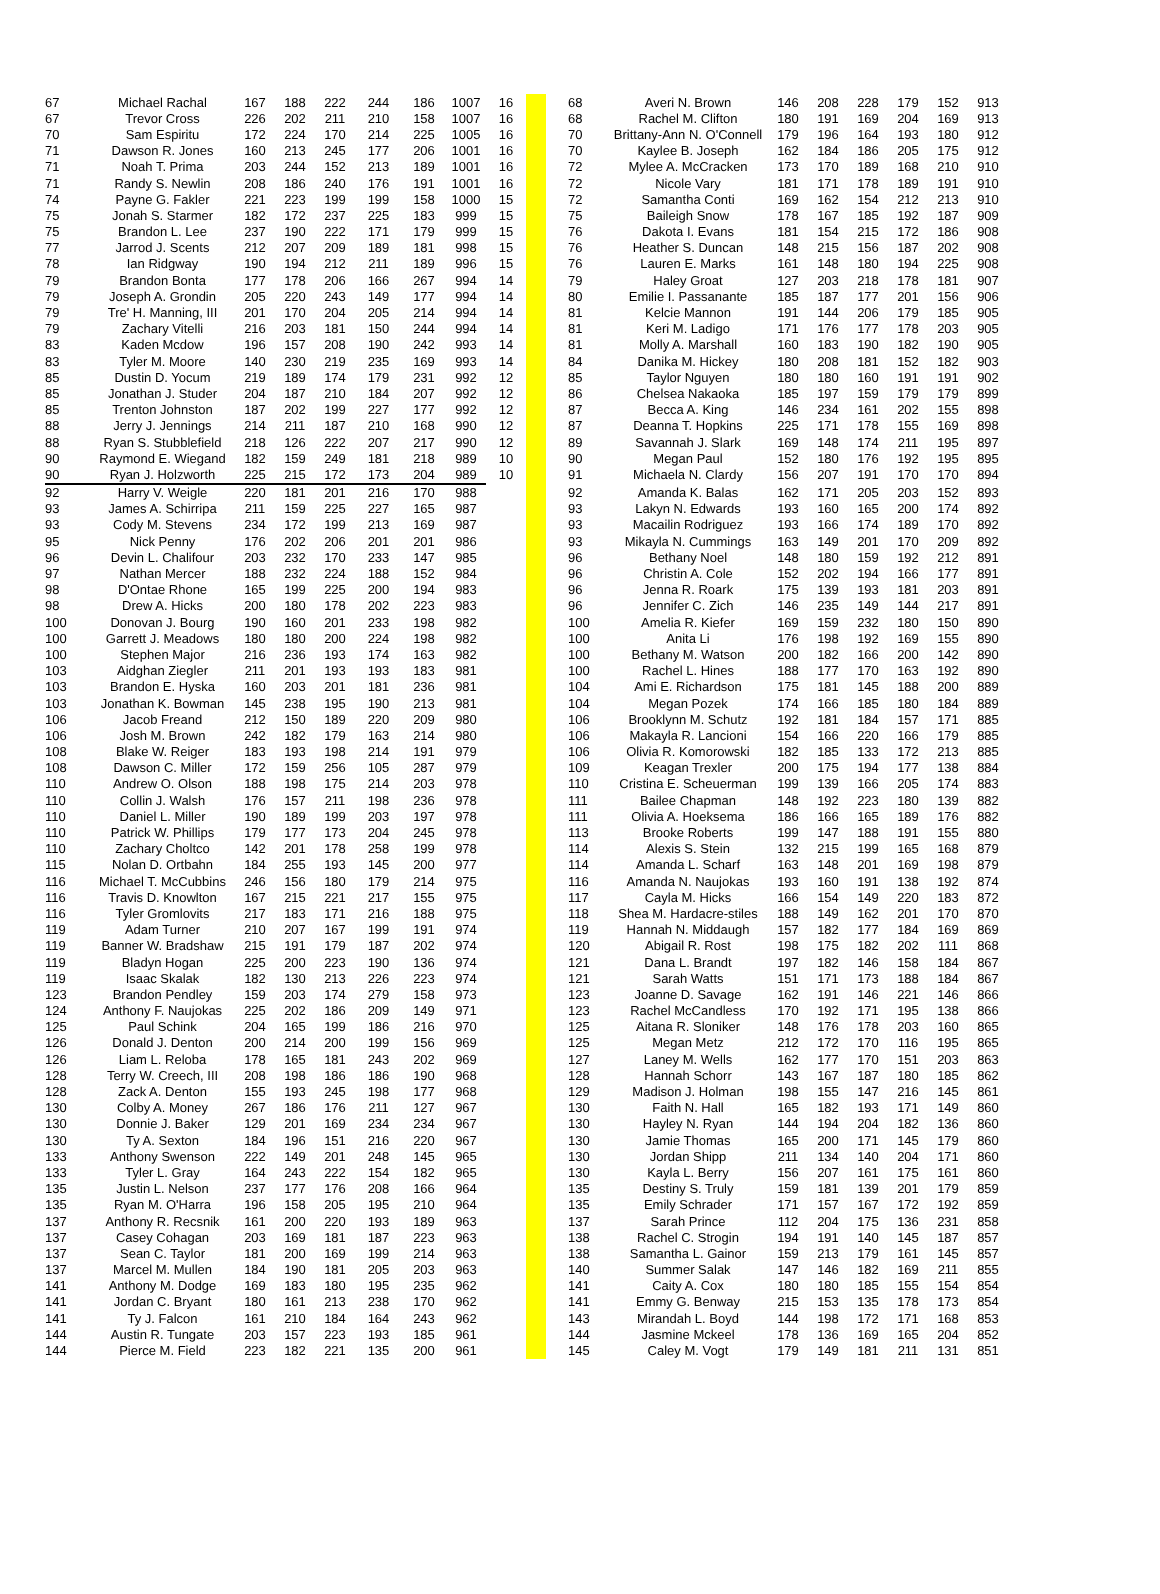| 67 | Michael Rachal | 167 | 188 | 222 | 244 | 186 | 1007 | 16 | | | 68 | Averi N. Brown | 146 | 208 | 228 | 179 | 152 | 913 |
| 67 | Trevor Cross | 226 | 202 | 211 | 210 | 158 | 1007 | 16 | | | 68 | Rachel M. Clifton | 180 | 191 | 169 | 204 | 169 | 913 |
| 70 | Sam Espiritu | 172 | 224 | 170 | 214 | 225 | 1005 | 16 | | | 70 | Brittany-Ann N. O'Connell | 179 | 196 | 164 | 193 | 180 | 912 |
| 71 | Dawson R. Jones | 160 | 213 | 245 | 177 | 206 | 1001 | 16 | | | 70 | Kaylee B. Joseph | 162 | 184 | 186 | 205 | 175 | 912 |
| 71 | Noah T. Prima | 203 | 244 | 152 | 213 | 189 | 1001 | 16 | | | 72 | Mylee A. McCracken | 173 | 170 | 189 | 168 | 210 | 910 |
| 71 | Randy S. Newlin | 208 | 186 | 240 | 176 | 191 | 1001 | 16 | | | 72 | Nicole Vary | 181 | 171 | 178 | 189 | 191 | 910 |
| 74 | Payne G. Fakler | 221 | 223 | 199 | 199 | 158 | 1000 | 15 | | | 72 | Samantha Conti | 169 | 162 | 154 | 212 | 213 | 910 |
| 75 | Jonah S. Starmer | 182 | 172 | 237 | 225 | 183 | 999 | 15 | | | 75 | Baileigh Snow | 178 | 167 | 185 | 192 | 187 | 909 |
| 75 | Brandon L. Lee | 237 | 190 | 222 | 171 | 179 | 999 | 15 | | | 76 | Dakota I. Evans | 181 | 154 | 215 | 172 | 186 | 908 |
| 77 | Jarrod J. Scents | 212 | 207 | 209 | 189 | 181 | 998 | 15 | | | 76 | Heather S. Duncan | 148 | 215 | 156 | 187 | 202 | 908 |
| 78 | Ian Ridgway | 190 | 194 | 212 | 211 | 189 | 996 | 15 | | | 76 | Lauren E. Marks | 161 | 148 | 180 | 194 | 225 | 908 |
| 79 | Brandon Bonta | 177 | 178 | 206 | 166 | 267 | 994 | 14 | | | 79 | Haley Groat | 127 | 203 | 218 | 178 | 181 | 907 |
| 79 | Joseph A. Grondin | 205 | 220 | 243 | 149 | 177 | 994 | 14 | | | 80 | Emilie I. Passanante | 185 | 187 | 177 | 201 | 156 | 906 |
| 79 | Tre' H. Manning, III | 201 | 170 | 204 | 205 | 214 | 994 | 14 | | | 81 | Kelcie Mannon | 191 | 144 | 206 | 179 | 185 | 905 |
| 79 | Zachary Vitelli | 216 | 203 | 181 | 150 | 244 | 994 | 14 | | | 81 | Keri M. Ladigo | 171 | 176 | 177 | 178 | 203 | 905 |
| 83 | Kaden Mcdow | 196 | 157 | 208 | 190 | 242 | 993 | 14 | | | 81 | Molly A. Marshall | 160 | 183 | 190 | 182 | 190 | 905 |
| 83 | Tyler M. Moore | 140 | 230 | 219 | 235 | 169 | 993 | 14 | | | 84 | Danika M. Hickey | 180 | 208 | 181 | 152 | 182 | 903 |
| 85 | Dustin D. Yocum | 219 | 189 | 174 | 179 | 231 | 992 | 12 | | | 85 | Taylor Nguyen | 180 | 180 | 160 | 191 | 191 | 902 |
| 85 | Jonathan J. Studer | 204 | 187 | 210 | 184 | 207 | 992 | 12 | | | 86 | Chelsea Nakaoka | 185 | 197 | 159 | 179 | 179 | 899 |
| 85 | Trenton Johnston | 187 | 202 | 199 | 227 | 177 | 992 | 12 | | | 87 | Becca A. King | 146 | 234 | 161 | 202 | 155 | 898 |
| 88 | Jerry J. Jennings | 214 | 211 | 187 | 210 | 168 | 990 | 12 | | | 87 | Deanna T. Hopkins | 225 | 171 | 178 | 155 | 169 | 898 |
| 88 | Ryan S. Stubblefield | 218 | 126 | 222 | 207 | 217 | 990 | 12 | | | 89 | Savannah J. Slark | 169 | 148 | 174 | 211 | 195 | 897 |
| 90 | Raymond E. Wiegand | 182 | 159 | 249 | 181 | 218 | 989 | 10 | | | 90 | Megan Paul | 152 | 180 | 176 | 192 | 195 | 895 |
| 90 | Ryan J. Holzworth | 225 | 215 | 172 | 173 | 204 | 989 | 10 | | | 91 | Michaela N. Clardy | 156 | 207 | 191 | 170 | 170 | 894 |
| 92 | Harry V. Weigle | 220 | 181 | 201 | 216 | 170 | 988 | | | | 92 | Amanda K. Balas | 162 | 171 | 205 | 203 | 152 | 893 |
| 93 | James A. Schirripa | 211 | 159 | 225 | 227 | 165 | 987 | | | | 93 | Lakyn N. Edwards | 193 | 160 | 165 | 200 | 174 | 892 |
| 93 | Cody M. Stevens | 234 | 172 | 199 | 213 | 169 | 987 | | | | 93 | Macailin Rodriguez | 193 | 166 | 174 | 189 | 170 | 892 |
| 95 | Nick Penny | 176 | 202 | 206 | 201 | 201 | 986 | | | | 93 | Mikayla N. Cummings | 163 | 149 | 201 | 170 | 209 | 892 |
| 96 | Devin L. Chalifour | 203 | 232 | 170 | 233 | 147 | 985 | | | | 96 | Bethany Noel | 148 | 180 | 159 | 192 | 212 | 891 |
| 97 | Nathan Mercer | 188 | 232 | 224 | 188 | 152 | 984 | | | | 96 | Christin A. Cole | 152 | 202 | 194 | 166 | 177 | 891 |
| 98 | D'Ontae Rhone | 165 | 199 | 225 | 200 | 194 | 983 | | | | 96 | Jenna R. Roark | 175 | 139 | 193 | 181 | 203 | 891 |
| 98 | Drew A. Hicks | 200 | 180 | 178 | 202 | 223 | 983 | | | | 96 | Jennifer C. Zich | 146 | 235 | 149 | 144 | 217 | 891 |
| 100 | Donovan J. Bourg | 190 | 160 | 201 | 233 | 198 | 982 | | | | 100 | Amelia R. Kiefer | 169 | 159 | 232 | 180 | 150 | 890 |
| 100 | Garrett J. Meadows | 180 | 180 | 200 | 224 | 198 | 982 | | | | 100 | Anita Li | 176 | 198 | 192 | 169 | 155 | 890 |
| 100 | Stephen Major | 216 | 236 | 193 | 174 | 163 | 982 | | | | 100 | Bethany M. Watson | 200 | 182 | 166 | 200 | 142 | 890 |
| 103 | Aidghan Ziegler | 211 | 201 | 193 | 193 | 183 | 981 | | | | 100 | Rachel L. Hines | 188 | 177 | 170 | 163 | 192 | 890 |
| 103 | Brandon E. Hyska | 160 | 203 | 201 | 181 | 236 | 981 | | | | 104 | Ami E. Richardson | 175 | 181 | 145 | 188 | 200 | 889 |
| 103 | Jonathan K. Bowman | 145 | 238 | 195 | 190 | 213 | 981 | | | | 104 | Megan Pozek | 174 | 166 | 185 | 180 | 184 | 889 |
| 106 | Jacob Freand | 212 | 150 | 189 | 220 | 209 | 980 | | | | 106 | Brooklynn M. Schutz | 192 | 181 | 184 | 157 | 171 | 885 |
| 106 | Josh M. Brown | 242 | 182 | 179 | 163 | 214 | 980 | | | | 106 | Makayla R. Lancioni | 154 | 166 | 220 | 166 | 179 | 885 |
| 108 | Blake W. Reiger | 183 | 193 | 198 | 214 | 191 | 979 | | | | 106 | Olivia R. Komorowski | 182 | 185 | 133 | 172 | 213 | 885 |
| 108 | Dawson C. Miller | 172 | 159 | 256 | 105 | 287 | 979 | | | | 109 | Keagan Trexler | 200 | 175 | 194 | 177 | 138 | 884 |
| 110 | Andrew O. Olson | 188 | 198 | 175 | 214 | 203 | 978 | | | | 110 | Cristina E. Scheuerman | 199 | 139 | 166 | 205 | 174 | 883 |
| 110 | Collin J. Walsh | 176 | 157 | 211 | 198 | 236 | 978 | | | | 111 | Bailee Chapman | 148 | 192 | 223 | 180 | 139 | 882 |
| 110 | Daniel L. Miller | 190 | 189 | 199 | 203 | 197 | 978 | | | | 111 | Olivia A. Hoeksema | 186 | 166 | 165 | 189 | 176 | 882 |
| 110 | Patrick W. Phillips | 179 | 177 | 173 | 204 | 245 | 978 | | | | 113 | Brooke Roberts | 199 | 147 | 188 | 191 | 155 | 880 |
| 110 | Zachary Choltco | 142 | 201 | 178 | 258 | 199 | 978 | | | | 114 | Alexis S. Stein | 132 | 215 | 199 | 165 | 168 | 879 |
| 115 | Nolan D. Ortbahn | 184 | 255 | 193 | 145 | 200 | 977 | | | | 114 | Amanda L. Scharf | 163 | 148 | 201 | 169 | 198 | 879 |
| 116 | Michael T. McCubbins | 246 | 156 | 180 | 179 | 214 | 975 | | | | 116 | Amanda N. Naujokas | 193 | 160 | 191 | 138 | 192 | 874 |
| 116 | Travis D. Knowlton | 167 | 215 | 221 | 217 | 155 | 975 | | | | 117 | Cayla M. Hicks | 166 | 154 | 149 | 220 | 183 | 872 |
| 116 | Tyler Gromlovits | 217 | 183 | 171 | 216 | 188 | 975 | | | | 118 | Shea M. Hardacre-stiles | 188 | 149 | 162 | 201 | 170 | 870 |
| 119 | Adam Turner | 210 | 207 | 167 | 199 | 191 | 974 | | | | 119 | Hannah N. Middaugh | 157 | 182 | 177 | 184 | 169 | 869 |
| 119 | Banner W. Bradshaw | 215 | 191 | 179 | 187 | 202 | 974 | | | | 120 | Abigail R. Rost | 198 | 175 | 182 | 202 | 111 | 868 |
| 119 | Bladyn Hogan | 225 | 200 | 223 | 190 | 136 | 974 | | | | 121 | Dana L. Brandt | 197 | 182 | 146 | 158 | 184 | 867 |
| 119 | Isaac Skalak | 182 | 130 | 213 | 226 | 223 | 974 | | | | 121 | Sarah Watts | 151 | 171 | 173 | 188 | 184 | 867 |
| 123 | Brandon Pendley | 159 | 203 | 174 | 279 | 158 | 973 | | | | 123 | Joanne D. Savage | 162 | 191 | 146 | 221 | 146 | 866 |
| 124 | Anthony F. Naujokas | 225 | 202 | 186 | 209 | 149 | 971 | | | | 123 | Rachel McCandless | 170 | 192 | 171 | 195 | 138 | 866 |
| 125 | Paul Schink | 204 | 165 | 199 | 186 | 216 | 970 | | | | 125 | Aitana R. Sloniker | 148 | 176 | 178 | 203 | 160 | 865 |
| 126 | Donald J. Denton | 200 | 214 | 200 | 199 | 156 | 969 | | | | 125 | Megan Metz | 212 | 172 | 170 | 116 | 195 | 865 |
| 126 | Liam L. Reloba | 178 | 165 | 181 | 243 | 202 | 969 | | | | 127 | Laney M. Wells | 162 | 177 | 170 | 151 | 203 | 863 |
| 128 | Terry W. Creech, III | 208 | 198 | 186 | 186 | 190 | 968 | | | | 128 | Hannah Schorr | 143 | 167 | 187 | 180 | 185 | 862 |
| 128 | Zack A. Denton | 155 | 193 | 245 | 198 | 177 | 968 | | | | 129 | Madison J. Holman | 198 | 155 | 147 | 216 | 145 | 861 |
| 130 | Colby A. Money | 267 | 186 | 176 | 211 | 127 | 967 | | | | 130 | Faith N. Hall | 165 | 182 | 193 | 171 | 149 | 860 |
| 130 | Donnie J. Baker | 129 | 201 | 169 | 234 | 234 | 967 | | | | 130 | Hayley N. Ryan | 144 | 194 | 204 | 182 | 136 | 860 |
| 130 | Ty A. Sexton | 184 | 196 | 151 | 216 | 220 | 967 | | | | 130 | Jamie Thomas | 165 | 200 | 171 | 145 | 179 | 860 |
| 133 | Anthony Swenson | 222 | 149 | 201 | 248 | 145 | 965 | | | | 130 | Jordan Shipp | 211 | 134 | 140 | 204 | 171 | 860 |
| 133 | Tyler L. Gray | 164 | 243 | 222 | 154 | 182 | 965 | | | | 130 | Kayla L. Berry | 156 | 207 | 161 | 175 | 161 | 860 |
| 135 | Justin L. Nelson | 237 | 177 | 176 | 208 | 166 | 964 | | | | 135 | Destiny S. Truly | 159 | 181 | 139 | 201 | 179 | 859 |
| 135 | Ryan M. O'Harra | 196 | 158 | 205 | 195 | 210 | 964 | | | | 135 | Emily Schrader | 171 | 157 | 167 | 172 | 192 | 859 |
| 137 | Anthony R. Recsnik | 161 | 200 | 220 | 193 | 189 | 963 | | | | 137 | Sarah Prince | 112 | 204 | 175 | 136 | 231 | 858 |
| 137 | Casey Cohagan | 203 | 169 | 181 | 187 | 223 | 963 | | | | 138 | Rachel C. Strogin | 194 | 191 | 140 | 145 | 187 | 857 |
| 137 | Sean C. Taylor | 181 | 200 | 169 | 199 | 214 | 963 | | | | 138 | Samantha L. Gainor | 159 | 213 | 179 | 161 | 145 | 857 |
| 137 | Marcel M. Mullen | 184 | 190 | 181 | 205 | 203 | 963 | | | | 140 | Summer Salak | 147 | 146 | 182 | 169 | 211 | 855 |
| 141 | Anthony M. Dodge | 169 | 183 | 180 | 195 | 235 | 962 | | | | 141 | Caity A. Cox | 180 | 180 | 185 | 155 | 154 | 854 |
| 141 | Jordan C. Bryant | 180 | 161 | 213 | 238 | 170 | 962 | | | | 141 | Emmy G. Benway | 215 | 153 | 135 | 178 | 173 | 854 |
| 141 | Ty J. Falcon | 161 | 210 | 184 | 164 | 243 | 962 | | | | 143 | Mirandah L. Boyd | 144 | 198 | 172 | 171 | 168 | 853 |
| 144 | Austin R. Tungate | 203 | 157 | 223 | 193 | 185 | 961 | | | | 144 | Jasmine Mckeel | 178 | 136 | 169 | 165 | 204 | 852 |
| 144 | Pierce M. Field | 223 | 182 | 221 | 135 | 200 | 961 | | | | 145 | Caley M. Vogt | 179 | 149 | 181 | 211 | 131 | 851 |